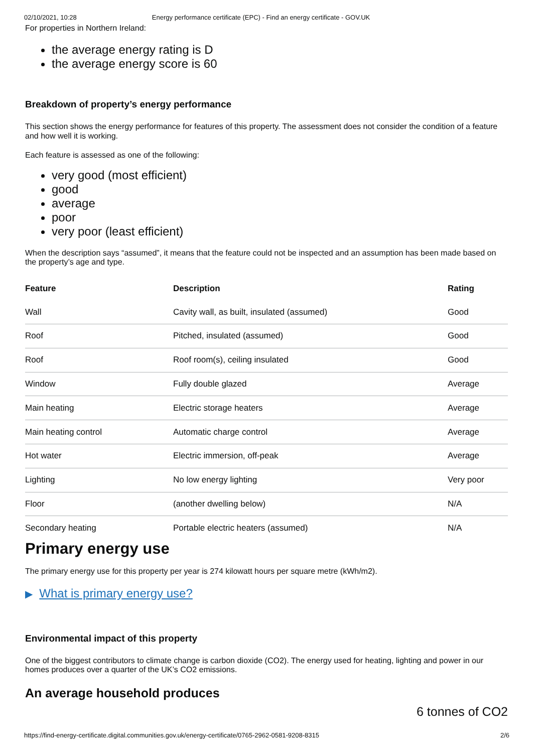02/10/2021, 10:28 Energy performance certificate (EPC) - Find an energy certificate - GOV.UK
For properties in Northern Ireland:
the average energy rating is D
the average energy score is 60
Breakdown of property’s energy performance
This section shows the energy performance for features of this property. The assessment does not consider the condition of a feature and how well it is working.
Each feature is assessed as one of the following:
very good (most efficient)
good
average
poor
very poor (least efficient)
When the description says “assumed”, it means that the feature could not be inspected and an assumption has been made based on the property’s age and type.
| Feature | Description | Rating |
| --- | --- | --- |
| Wall | Cavity wall, as built, insulated (assumed) | Good |
| Roof | Pitched, insulated (assumed) | Good |
| Roof | Roof room(s), ceiling insulated | Good |
| Window | Fully double glazed | Average |
| Main heating | Electric storage heaters | Average |
| Main heating control | Automatic charge control | Average |
| Hot water | Electric immersion, off-peak | Average |
| Lighting | No low energy lighting | Very poor |
| Floor | (another dwelling below) | N/A |
| Secondary heating | Portable electric heaters (assumed) | N/A |
Primary energy use
The primary energy use for this property per year is 274 kilowatt hours per square metre (kWh/m2).
▶ What is primary energy use?
Environmental impact of this property
One of the biggest contributors to climate change is carbon dioxide (CO2). The energy used for heating, lighting and power in our homes produces over a quarter of the UK’s CO2 emissions.
An average household produces
6 tonnes of CO2
https://find-energy-certificate.digital.communities.gov.uk/energy-certificate/0765-2962-0581-9208-8315 2/6